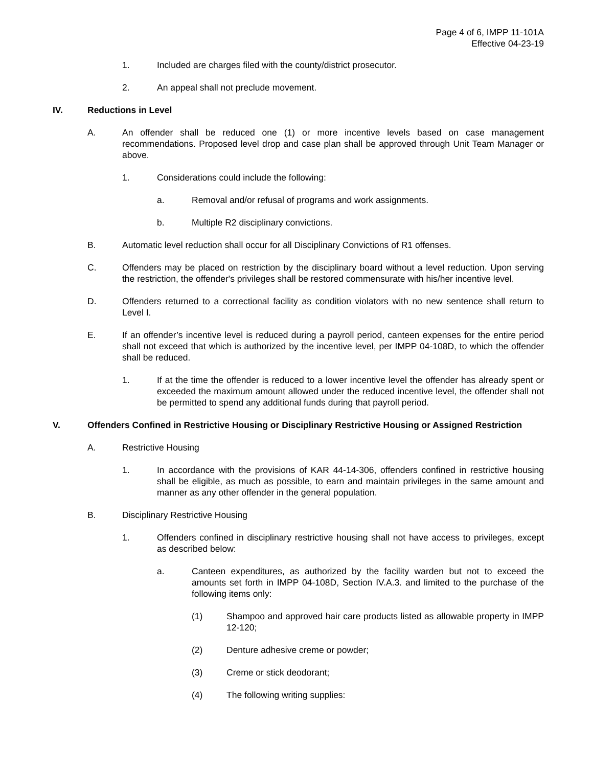Page 4 of 6, IMPP 11-101A
Effective 04-23-19
1. Included are charges filed with the county/district prosecutor.
2. An appeal shall not preclude movement.
IV. Reductions in Level
A. An offender shall be reduced one (1) or more incentive levels based on case management recommendations. Proposed level drop and case plan shall be approved through Unit Team Manager or above.
1. Considerations could include the following:
a. Removal and/or refusal of programs and work assignments.
b. Multiple R2 disciplinary convictions.
B. Automatic level reduction shall occur for all Disciplinary Convictions of R1 offenses.
C. Offenders may be placed on restriction by the disciplinary board without a level reduction. Upon serving the restriction, the offender's privileges shall be restored commensurate with his/her incentive level.
D. Offenders returned to a correctional facility as condition violators with no new sentence shall return to Level I.
E. If an offender’s incentive level is reduced during a payroll period, canteen expenses for the entire period shall not exceed that which is authorized by the incentive level, per IMPP 04-108D, to which the offender shall be reduced.
1. If at the time the offender is reduced to a lower incentive level the offender has already spent or exceeded the maximum amount allowed under the reduced incentive level, the offender shall not be permitted to spend any additional funds during that payroll period.
V. Offenders Confined in Restrictive Housing or Disciplinary Restrictive Housing or Assigned Restriction
A. Restrictive Housing
1. In accordance with the provisions of KAR 44-14-306, offenders confined in restrictive housing shall be eligible, as much as possible, to earn and maintain privileges in the same amount and manner as any other offender in the general population.
B. Disciplinary Restrictive Housing
1. Offenders confined in disciplinary restrictive housing shall not have access to privileges, except as described below:
a. Canteen expenditures, as authorized by the facility warden but not to exceed the amounts set forth in IMPP 04-108D, Section IV.A.3. and limited to the purchase of the following items only:
(1) Shampoo and approved hair care products listed as allowable property in IMPP 12-120;
(2) Denture adhesive creme or powder;
(3) Creme or stick deodorant;
(4) The following writing supplies: